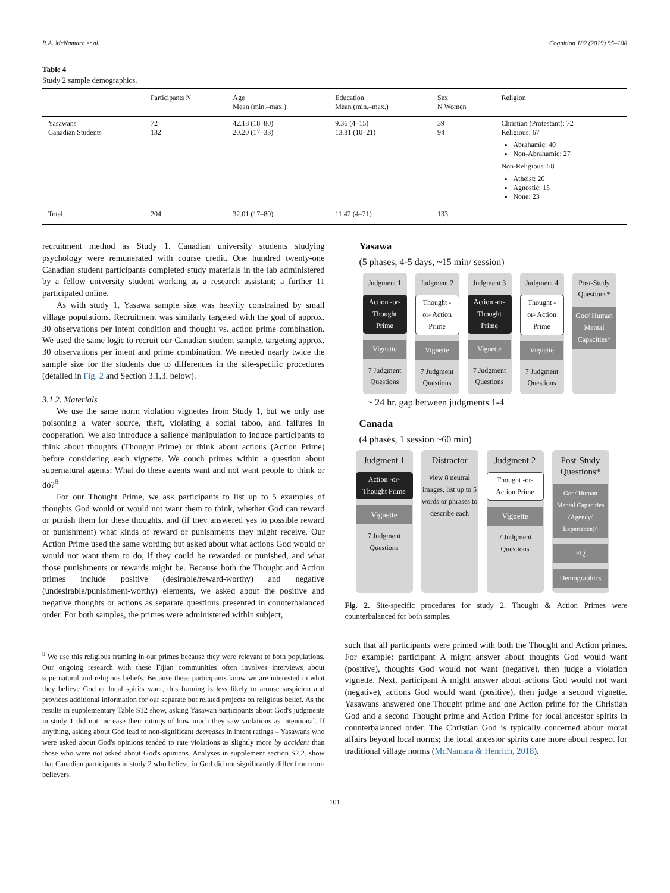R.A. McNamara et al. Cognition 182 (2019) 95–108
Table 4
Study 2 sample demographics.
| | Participants N | Age Mean (min.–max.) | Education Mean (min.–max.) | Sex N Women | Religion |
| --- | --- | --- | --- | --- | --- |
| Yasawans Canadian Students | 72 132 | 42.18 (18–80) 20.20 (17–33) | 9.36 (4–15) 13.81 (10–21) | 39 94 | Christian (Protestant): 72 Religious: 67 Abrahamic: 40 Non-Abrahamic: 27 Non-Religious: 58 Atheist: 20 Agnostic: 15 None: 23 |
| Total | 204 | 32.01 (17–80) | 11.42 (4–21) | 133 | |
recruitment method as Study 1. Canadian university students studying psychology were remunerated with course credit. One hundred twenty-one Canadian student participants completed study materials in the lab administered by a fellow university student working as a research assistant; a further 11 participated online.
As with study 1, Yasawa sample size was heavily constrained by small village populations. Recruitment was similarly targeted with the goal of approx. 30 observations per intent condition and thought vs. action prime combination. We used the same logic to recruit our Canadian student sample, targeting approx. 30 observations per intent and prime combination. We needed nearly twice the sample size for the students due to differences in the site-specific procedures (detailed in Fig. 2 and Section 3.1.3. below).
3.1.2. Materials
We use the same norm violation vignettes from Study 1, but we only use poisoning a water source, theft, violating a social taboo, and failures in cooperation. We also introduce a salience manipulation to induce participants to think about thoughts (Thought Prime) or think about actions (Action Prime) before considering each vignette. We couch primes within a question about supernatural agents: What do these agents want and not want people to think or do?<sup>8</sup>
For our Thought Prime, we ask participants to list up to 5 examples of thoughts God would or would not want them to think, whether God can reward or punish them for these thoughts, and (if they answered yes to possible reward or punishment) what kinds of reward or punishments they might receive. Our Action Prime used the same wording but asked about what actions God would or would not want them to do, if they could be rewarded or punished, and what those punishments or rewards might be. Because both the Thought and Action primes include positive (desirable/reward-worthy) and negative (undesirable/punishment-worthy) elements, we asked about the positive and negative thoughts or actions as separate questions presented in counterbalanced order. For both samples, the primes were administered within subject,
<sup>8</sup> We use this religious framing in our primes because they were relevant to both populations. Our ongoing research with these Fijian communities often involves interviews about supernatural and religious beliefs. Because these participants know we are interested in what they believe God or local spirits want, this framing is less likely to arouse suspicion and provides additional information for our separate but related projects on religious belief. As the results in supplementary Table S12 show, asking Yasawan participants about God's judgments in study 1 did not increase their ratings of how much they saw violations as intentional. If anything, asking about God lead to non-significant decreases in intent ratings – Yasawans who were asked about God's opinions tended to rate violations as slightly more by accident than those who were not asked about God's opinions. Analyses in supplement section S2.2. show that Canadian participants in study 2 who believe in God did not significantly differ from non-believers.
Yasawa
(5 phases, 4-5 days, ~15 min/ session)
Judgment 1
Action -or- Thought Prime
Vignette
7 Judgment Questions
Judgment 2
Thought -or- Action Prime
Vignette
7 Judgment Questions
Judgment 3
Action -or- Thought Prime
Vignette
7 Judgment Questions
Judgment 4
Thought -or- Action Prime
Vignette
7 Judgment Questions
Post-Study Questions*
God/ Human Mental Capacities^
~ 24 hr. gap between judgments 1-4
Canada
(4 phases, 1 session ~60 min)
Judgment 1
Action -or- Thought Prime
Vignette
7 Judgment Questions
Distractor
view 8 neutral images, list up to 5 words or phrases to describe each
Judgment 2
Thought -or- Action Prime
Vignette
7 Judgment Questions
Post-Study Questions*
God/ Human Mental Capacities (Agency/ Experience)^
EQ
Demographics
Fig. 2. Site-specific procedures for study 2. Thought & Action Primes were counterbalanced for both samples.
such that all participants were primed with both the Thought and Action primes. For example: participant A might answer about thoughts God would want (positive), thoughts God would not want (negative), then judge a violation vignette. Next, participant A might answer about actions God would not want (negative), actions God would want (positive), then judge a second vignette. Yasawans answered one Thought prime and one Action prime for the Christian God and a second Thought prime and Action Prime for local ancestor spirits in counterbalanced order. The Christian God is typically concerned about moral affairs beyond local norms; the local ancestor spirits care more about respect for traditional village norms (McNamara & Henrich, 2018).
101